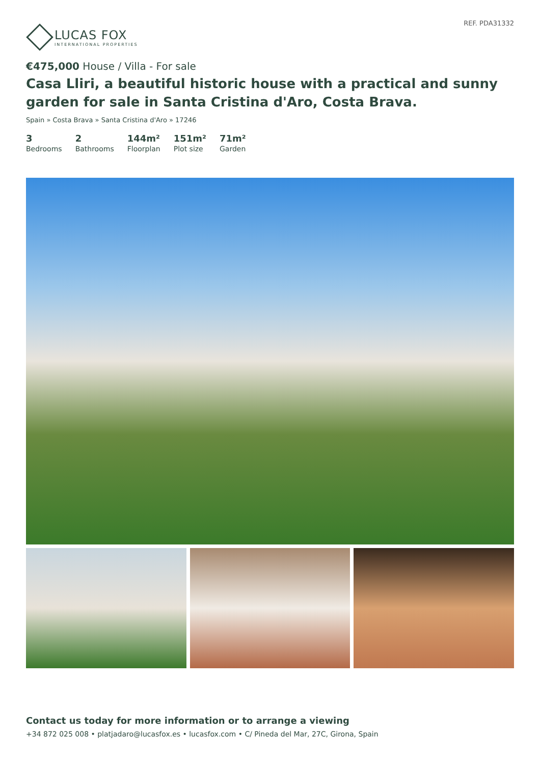LUCAS FOX
INTERNATIONAL PROPERTIES
REF. PDA31332
€475,000 House / Villa - For sale
Casa Lliri, a beautiful historic house with a practical and sunny garden for sale in Santa Cristina d'Aro, Costa Brava.
Spain » Costa Brava » Santa Cristina d'Aro » 17246
3
Bedrooms
2
Bathrooms
144m²
Floorplan
151m²
Plot size
71m²
Garden
Contact us today for more information or to arrange a viewing
+34 872 025 008 • platjadaro@lucasfox.es • lucasfox.com • C/ Pineda del Mar, 27C, Girona, Spain